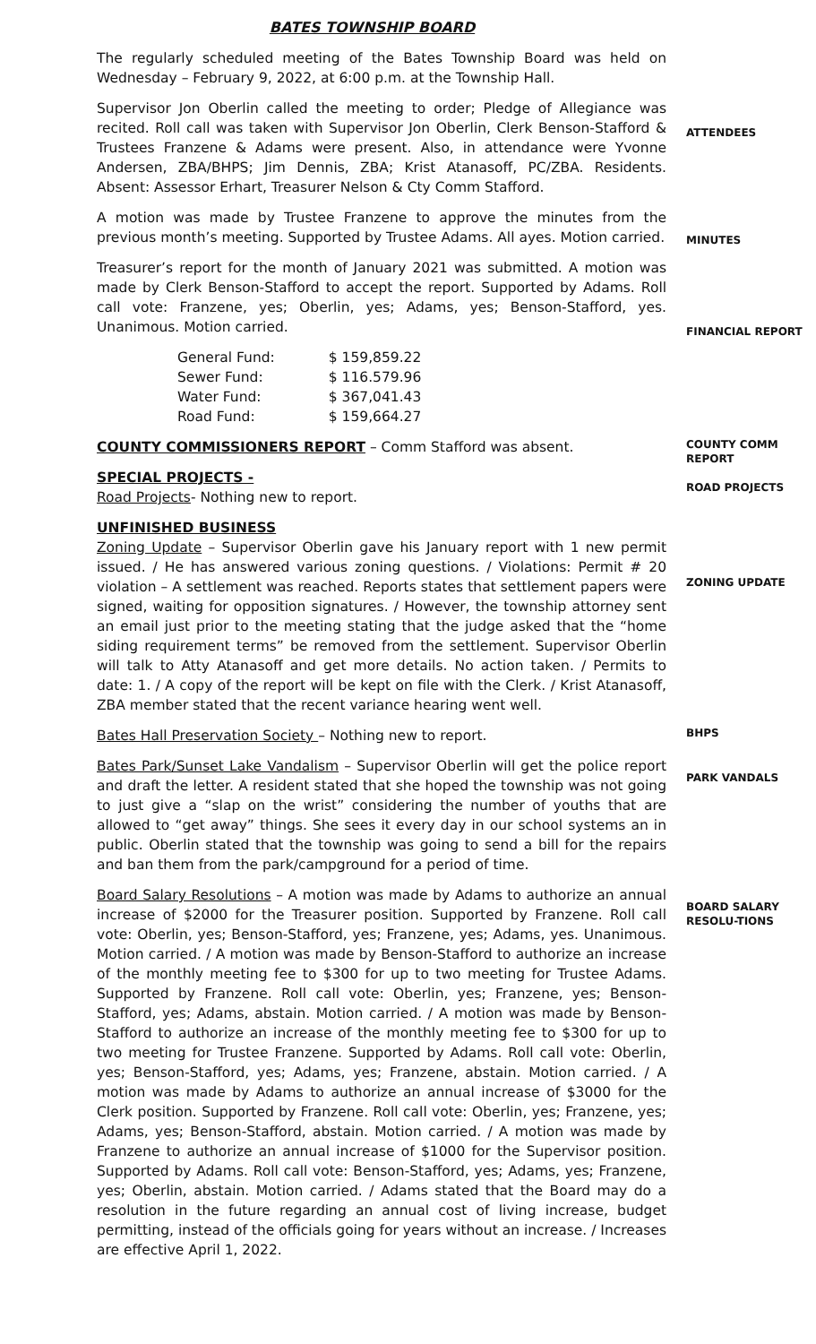BATES TOWNSHIP BOARD
The regularly scheduled meeting of the Bates Township Board was held on Wednesday – February 9, 2022, at 6:00 p.m. at the Township Hall.
Supervisor Jon Oberlin called the meeting to order; Pledge of Allegiance was recited. Roll call was taken with Supervisor Jon Oberlin, Clerk Benson-Stafford & Trustees Franzene & Adams were present. Also, in attendance were Yvonne Andersen, ZBA/BHPS; Jim Dennis, ZBA; Krist Atanasoff, PC/ZBA. Residents. Absent: Assessor Erhart, Treasurer Nelson & Cty Comm Stafford.
ATTENDEES
A motion was made by Trustee Franzene to approve the minutes from the previous month’s meeting. Supported by Trustee Adams. All ayes. Motion carried.
MINUTES
Treasurer’s report for the month of January 2021 was submitted. A motion was made by Clerk Benson-Stafford to accept the report. Supported by Adams. Roll call vote: Franzene, yes; Oberlin, yes; Adams, yes; Benson-Stafford, yes. Unanimous. Motion carried.
| General Fund: | $ 159,859.22 |
| Sewer Fund: | $ 116.579.96 |
| Water Fund: | $ 367,041.43 |
| Road Fund: | $ 159,664.27 |
FINANCIAL REPORT
COUNTY COMMISSIONERS REPORT – Comm Stafford was absent.
SPECIAL PROJECTS -
Road Projects- Nothing new to report.
COUNTY COMM REPORT
ROAD PROJECTS
UNFINISHED BUSINESS
Zoning Update – Supervisor Oberlin gave his January report with 1 new permit issued. / He has answered various zoning questions. / Violations: Permit # 20 violation – A settlement was reached. Reports states that settlement papers were signed, waiting for opposition signatures. / However, the township attorney sent an email just prior to the meeting stating that the judge asked that the “home siding requirement terms” be removed from the settlement. Supervisor Oberlin will talk to Atty Atanasoff and get more details. No action taken. / Permits to date: 1. / A copy of the report will be kept on file with the Clerk. / Krist Atanasoff, ZBA member stated that the recent variance hearing went well.
ZONING UPDATE
Bates Hall Preservation Society – Nothing new to report.
BHPS
Bates Park/Sunset Lake Vandalism – Supervisor Oberlin will get the police report and draft the letter. A resident stated that she hoped the township was not going to just give a “slap on the wrist” considering the number of youths that are allowed to “get away” things. She sees it every day in our school systems an in public. Oberlin stated that the township was going to send a bill for the repairs and ban them from the park/campground for a period of time.
PARK VANDALS
Board Salary Resolutions – A motion was made by Adams to authorize an annual increase of $2000 for the Treasurer position. Supported by Franzene. Roll call vote: Oberlin, yes; Benson-Stafford, yes; Franzene, yes; Adams, yes. Unanimous. Motion carried. / A motion was made by Benson-Stafford to authorize an increase of the monthly meeting fee to $300 for up to two meeting for Trustee Adams. Supported by Franzene. Roll call vote: Oberlin, yes; Franzene, yes; Benson-Stafford, yes; Adams, abstain. Motion carried. / A motion was made by Benson-Stafford to authorize an increase of the monthly meeting fee to $300 for up to two meeting for Trustee Franzene. Supported by Adams. Roll call vote: Oberlin, yes; Benson-Stafford, yes; Adams, yes; Franzene, abstain. Motion carried. / A motion was made by Adams to authorize an annual increase of $3000 for the Clerk position. Supported by Franzene. Roll call vote: Oberlin, yes; Franzene, yes; Adams, yes; Benson-Stafford, abstain. Motion carried. / A motion was made by Franzene to authorize an annual increase of $1000 for the Supervisor position. Supported by Adams. Roll call vote: Benson-Stafford, yes; Adams, yes; Franzene, yes; Oberlin, abstain. Motion carried. / Adams stated that the Board may do a resolution in the future regarding an annual cost of living increase, budget permitting, instead of the officials going for years without an increase. / Increases are effective April 1, 2022.
BOARD SALARY RESOLU-TIONS